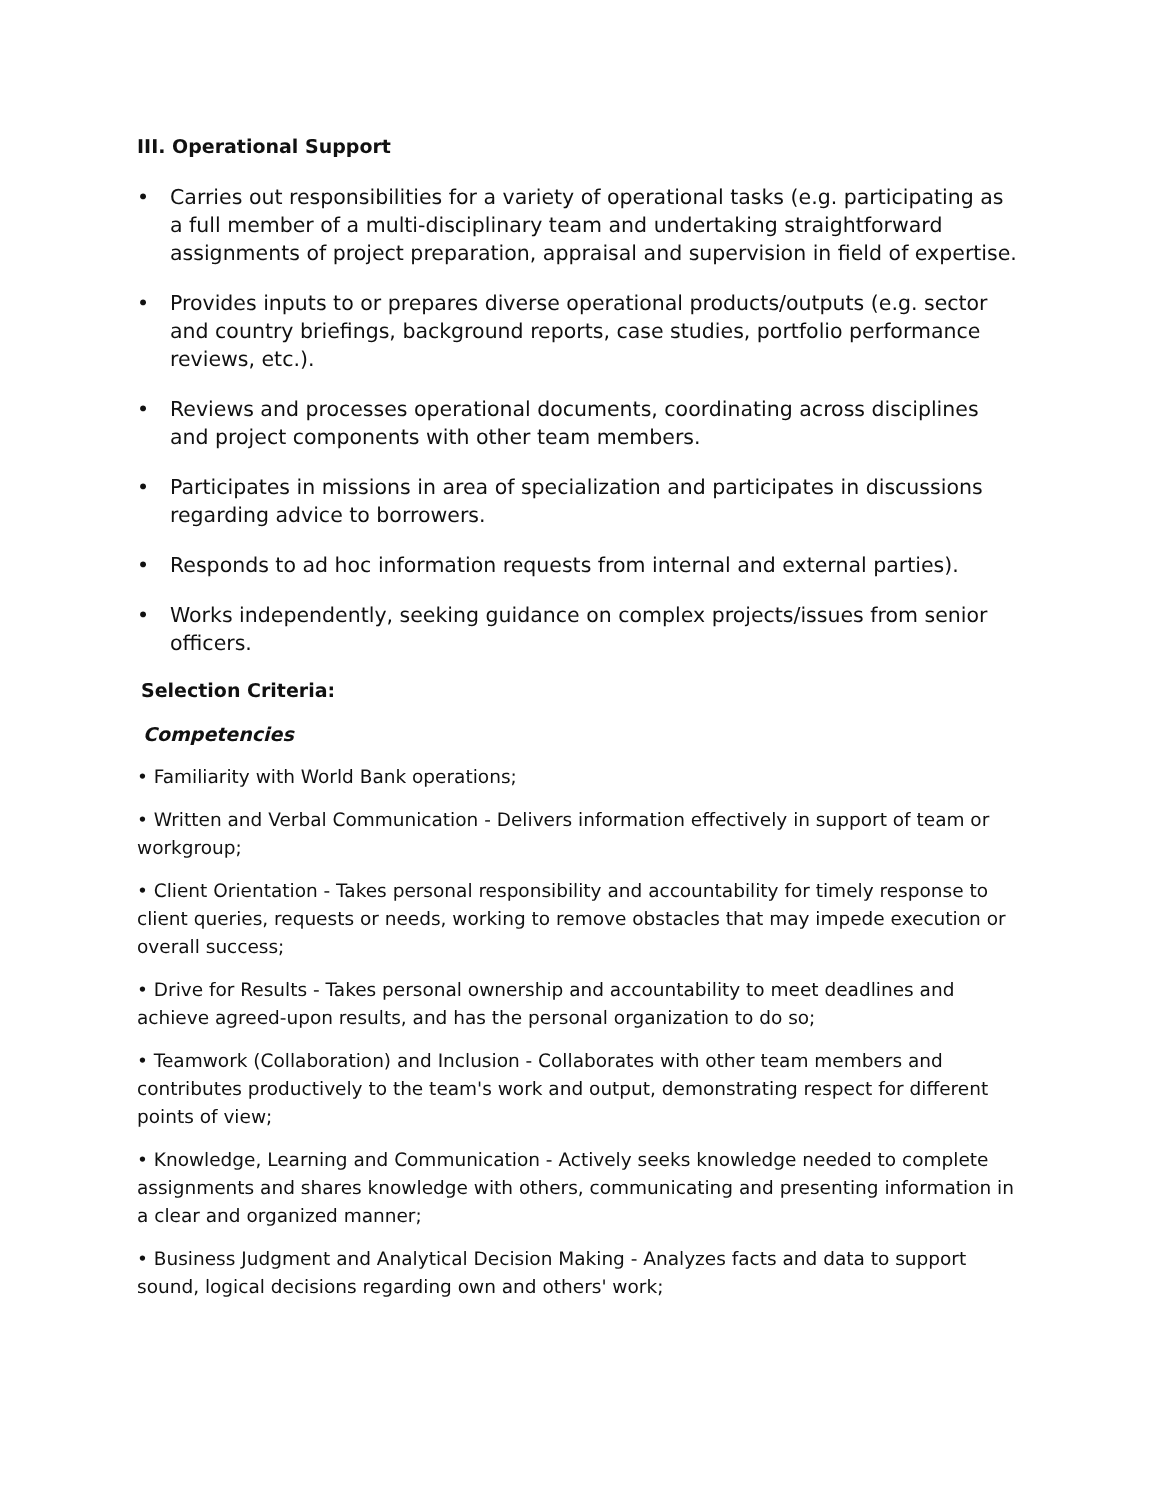III. Operational Support
• Carries out responsibilities for a variety of operational tasks (e.g. participating as a full member of a multi-disciplinary team and undertaking straightforward assignments of project preparation, appraisal and supervision in field of expertise.
• Provides inputs to or prepares diverse operational products/outputs (e.g. sector and country briefings, background reports, case studies, portfolio performance reviews, etc.).
• Reviews and processes operational documents, coordinating across disciplines and project components with other team members.
• Participates in missions in area of specialization and participates in discussions regarding advice to borrowers.
• Responds to ad hoc information requests from internal and external parties).
• Works independently, seeking guidance on complex projects/issues from senior officers.
Selection Criteria:
Competencies
• Familiarity with World Bank operations;
• Written and Verbal Communication - Delivers information effectively in support of team or workgroup;
• Client Orientation - Takes personal responsibility and accountability for timely response to client queries, requests or needs, working to remove obstacles that may impede execution or overall success;
• Drive for Results - Takes personal ownership and accountability to meet deadlines and achieve agreed-upon results, and has the personal organization to do so;
• Teamwork (Collaboration) and Inclusion - Collaborates with other team members and contributes productively to the team's work and output, demonstrating respect for different points of view;
• Knowledge, Learning and Communication - Actively seeks knowledge needed to complete assignments and shares knowledge with others, communicating and presenting information in a clear and organized manner;
• Business Judgment and Analytical Decision Making - Analyzes facts and data to support sound, logical decisions regarding own and others' work;